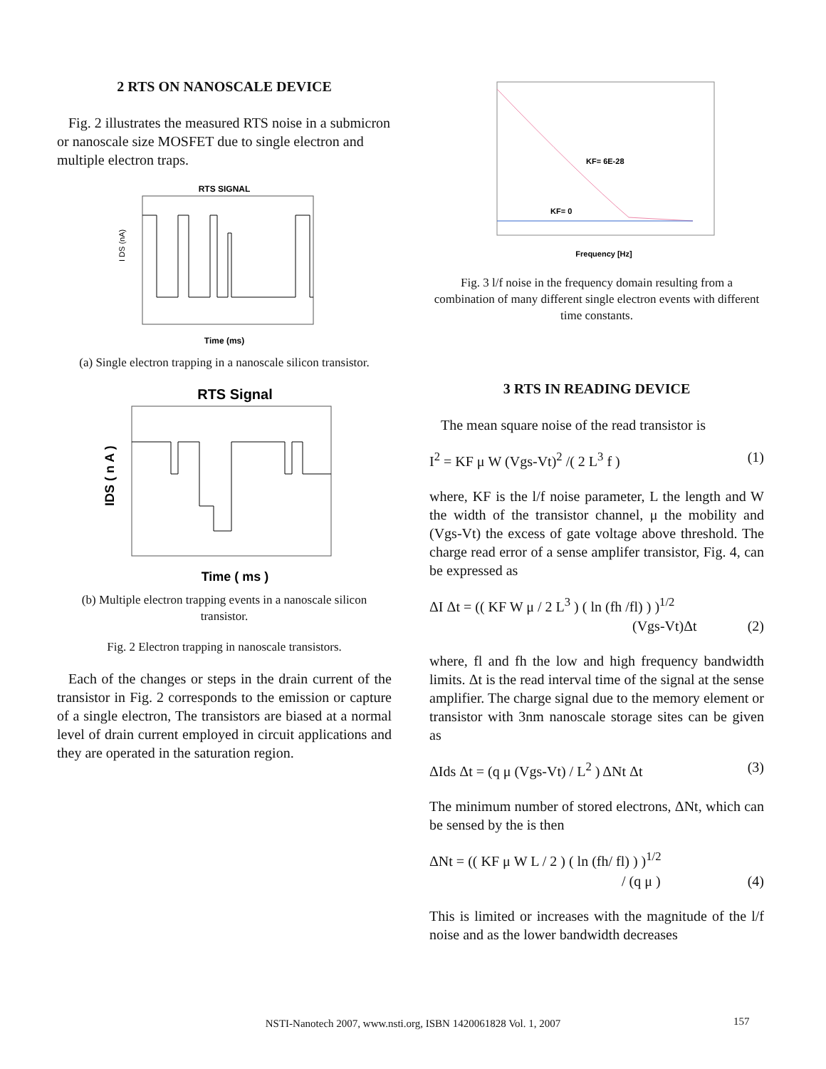2 RTS ON NANOSCALE DEVICE
Fig. 2 illustrates the measured RTS noise in a submicron or nanoscale size MOSFET due to single electron and multiple electron traps.
RTS SIGNAL
Time (ms)
I DS (nA)
(a) Single electron trapping in a nanoscale silicon transistor.
RTS Signal
Time ( ms )
IDS ( n A )
(b) Multiple electron trapping events in a nanoscale silicon transistor.
Fig. 2 Electron trapping in nanoscale transistors.
Each of the changes or steps in the drain current of the transistor in Fig. 2 corresponds to the emission or capture of a single electron, The transistors are biased at a normal level of drain current employed in circuit applications and they are operated in the saturation region.
KF= 6E-28
KF= 0
Frequency [Hz]
Fig. 3 l/f noise in the frequency domain resulting from a combination of many different single electron events with different time constants.
3 RTS IN READING DEVICE
The mean square noise of the read transistor is
I<sup>2</sup> = KF μ W (Vgs-Vt)<sup>2</sup> /( 2 L<sup>3</sup> f ) (1)
where, KF is the l/f noise parameter, L the length and W the width of the transistor channel, μ the mobility and (Vgs-Vt) the excess of gate voltage above threshold. The charge read error of a sense amplifer transistor, Fig. 4, can be expressed as
ΔI Δt = (( KF W μ / 2 L<sup>3</sup> ) ( ln (fh /fl) ) )<sup>1/2</sup>
(Vgs-Vt)Δt (2)
where, fl and fh the low and high frequency bandwidth limits. Δt is the read interval time of the signal at the sense amplifier. The charge signal due to the memory element or transistor with 3nm nanoscale storage sites can be given as
ΔIds Δt = (q μ (Vgs-Vt) / L<sup>2</sup> ) ΔNt Δt (3)
The minimum number of stored electrons, ΔNt, which can be sensed by the is then
ΔNt = (( KF μ W L / 2 ) ( ln (fh/ fl) ) )<sup>1/2</sup>
/ (q μ ) (4)
This is limited or increases with the magnitude of the l/f noise and as the lower bandwidth decreases
NSTI-Nanotech 2007, www.nsti.org, ISBN 1420061828 Vol. 1, 2007 157